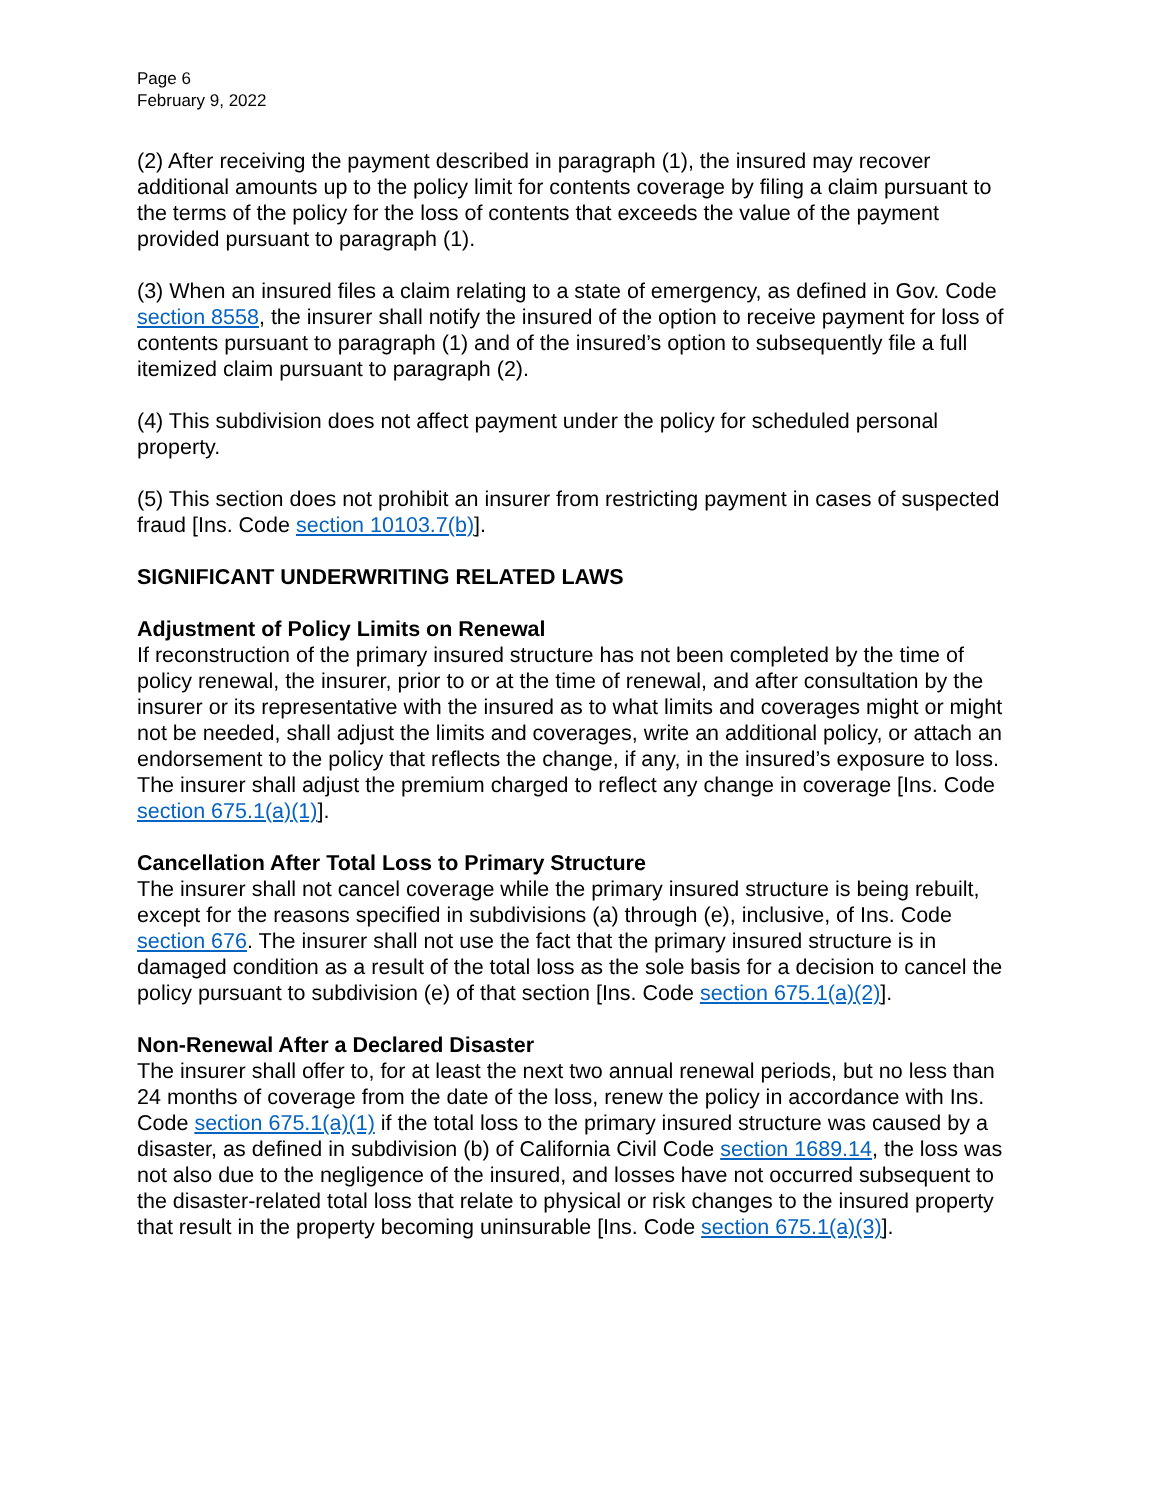Page 6
February 9, 2022
(2) After receiving the payment described in paragraph (1), the insured may recover additional amounts up to the policy limit for contents coverage by filing a claim pursuant to the terms of the policy for the loss of contents that exceeds the value of the payment provided pursuant to paragraph (1).
(3) When an insured files a claim relating to a state of emergency, as defined in Gov. Code section 8558, the insurer shall notify the insured of the option to receive payment for loss of contents pursuant to paragraph (1) and of the insured’s option to subsequently file a full itemized claim pursuant to paragraph (2).
(4) This subdivision does not affect payment under the policy for scheduled personal property.
(5) This section does not prohibit an insurer from restricting payment in cases of suspected fraud [Ins. Code section 10103.7(b)].
SIGNIFICANT UNDERWRITING RELATED LAWS
Adjustment of Policy Limits on Renewal
If reconstruction of the primary insured structure has not been completed by the time of policy renewal, the insurer, prior to or at the time of renewal, and after consultation by the insurer or its representative with the insured as to what limits and coverages might or might not be needed, shall adjust the limits and coverages, write an additional policy, or attach an endorsement to the policy that reflects the change, if any, in the insured’s exposure to loss. The insurer shall adjust the premium charged to reflect any change in coverage [Ins. Code section 675.1(a)(1)].
Cancellation After Total Loss to Primary Structure
The insurer shall not cancel coverage while the primary insured structure is being rebuilt, except for the reasons specified in subdivisions (a) through (e), inclusive, of Ins. Code section 676. The insurer shall not use the fact that the primary insured structure is in damaged condition as a result of the total loss as the sole basis for a decision to cancel the policy pursuant to subdivision (e) of that section [Ins. Code section 675.1(a)(2)].
Non-Renewal After a Declared Disaster
The insurer shall offer to, for at least the next two annual renewal periods, but no less than 24 months of coverage from the date of the loss, renew the policy in accordance with Ins. Code section 675.1(a)(1) if the total loss to the primary insured structure was caused by a disaster, as defined in subdivision (b) of California Civil Code section 1689.14, the loss was not also due to the negligence of the insured, and losses have not occurred subsequent to the disaster-related total loss that relate to physical or risk changes to the insured property that result in the property becoming uninsurable [Ins. Code section 675.1(a)(3)].